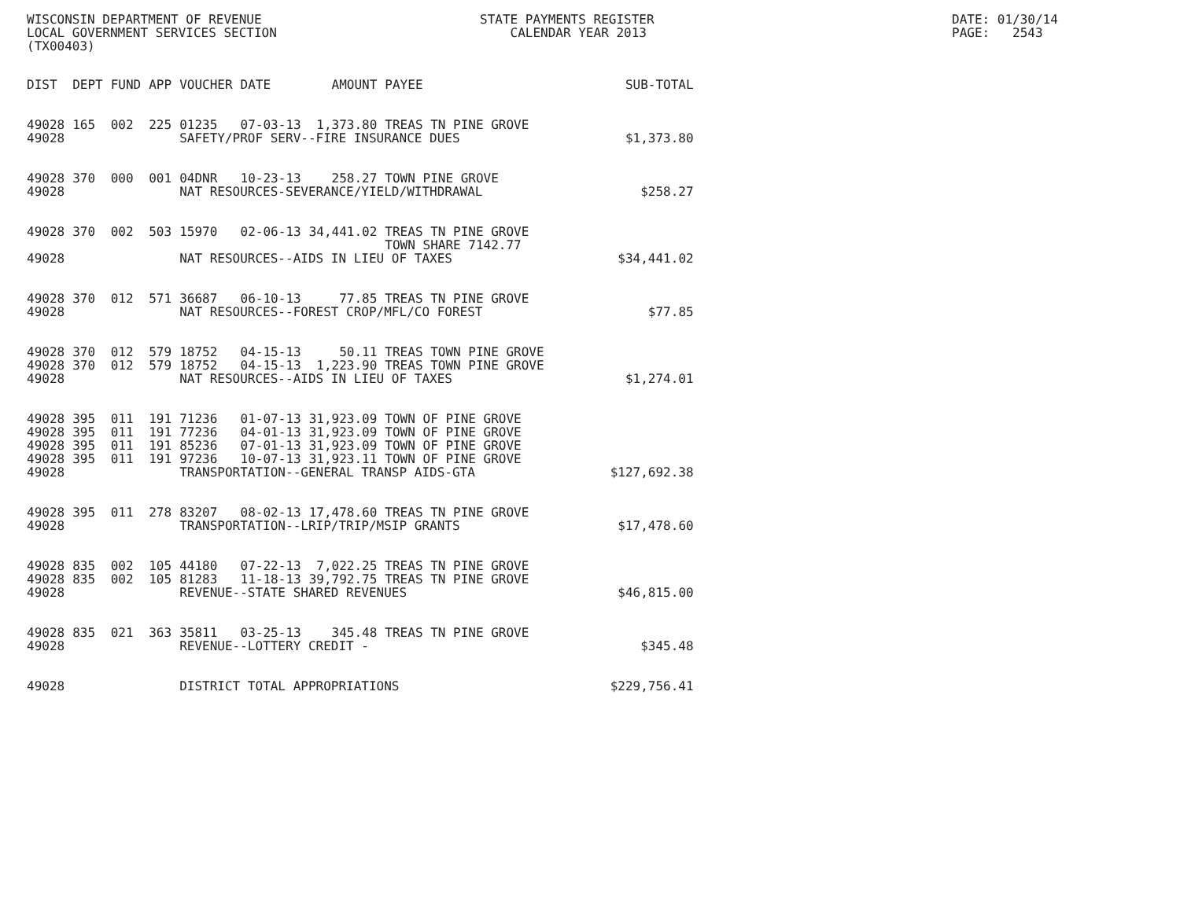WISCONSIN DEPARTMENT OF REVENUE LOCAL GOVERNMENT SERVICES SECTION (TX00403)
STATE PAYMENTS REGISTER CALENDAR YEAR 2013
DATE: 01/30/14 PAGE: 2543
| DIST | DEPT | FUND | APP | VOUCHER | DATE | AMOUNT | PAYEE | SUB-TOTAL |
| --- | --- | --- | --- | --- | --- | --- | --- | --- |
| 49028 | 165 | 002 | 225 | 01235 | 07-03-13 | 1,373.80 | TREAS TN PINE GROVE | |
| 49028 | | | | SAFETY/PROF SERV--FIRE INSURANCE DUES | | | | $1,373.80 |
| 49028 | 370 | 000 | 001 | 04DNR | 10-23-13 | 258.27 | TOWN PINE GROVE | |
| 49028 | | | | NAT RESOURCES-SEVERANCE/YIELD/WITHDRAWAL | | | | $258.27 |
| 49028 | 370 | 002 | 503 | 15970 | 02-06-13 | 34,441.02 | TREAS TN PINE GROVE TOWN SHARE 7142.77 | |
| 49028 | | | | NAT RESOURCES--AIDS IN LIEU OF TAXES | | | | $34,441.02 |
| 49028 | 370 | 012 | 571 | 36687 | 06-10-13 | 77.85 | TREAS TN PINE GROVE | |
| 49028 | | | | NAT RESOURCES--FOREST CROP/MFL/CO FOREST | | | | $77.85 |
| 49028 | 370 | 012 | 579 | 18752 | 04-15-13 | 50.11 | TREAS TOWN PINE GROVE | |
| 49028 | 370 | 012 | 579 | 18752 | 04-15-13 | 1,223.90 | TREAS TOWN PINE GROVE | |
| 49028 | | | | NAT RESOURCES--AIDS IN LIEU OF TAXES | | | | $1,274.01 |
| 49028 | 395 | 011 | 191 | 71236 | 01-07-13 | 31,923.09 | TOWN OF PINE GROVE | |
| 49028 | 395 | 011 | 191 | 77236 | 04-01-13 | 31,923.09 | TOWN OF PINE GROVE | |
| 49028 | 395 | 011 | 191 | 85236 | 07-01-13 | 31,923.09 | TOWN OF PINE GROVE | |
| 49028 | 395 | 011 | 191 | 97236 | 10-07-13 | 31,923.11 | TOWN OF PINE GROVE | |
| 49028 | | | | TRANSPORTATION--GENERAL TRANSP AIDS-GTA | | | | $127,692.38 |
| 49028 | 395 | 011 | 278 | 83207 | 08-02-13 | 17,478.60 | TREAS TN PINE GROVE | |
| 49028 | | | | TRANSPORTATION--LRIP/TRIP/MSIP GRANTS | | | | $17,478.60 |
| 49028 | 835 | 002 | 105 | 44180 | 07-22-13 | 7,022.25 | TREAS TN PINE GROVE | |
| 49028 | 835 | 002 | 105 | 81283 | 11-18-13 | 39,792.75 | TREAS TN PINE GROVE | |
| 49028 | | | | REVENUE--STATE SHARED REVENUES | | | | $46,815.00 |
| 49028 | 835 | 021 | 363 | 35811 | 03-25-13 | 345.48 | TREAS TN PINE GROVE | |
| 49028 | | | | REVENUE--LOTTERY CREDIT - | | | | $345.48 |
| 49028 | | | | DISTRICT TOTAL APPROPRIATIONS | | | | $229,756.41 |